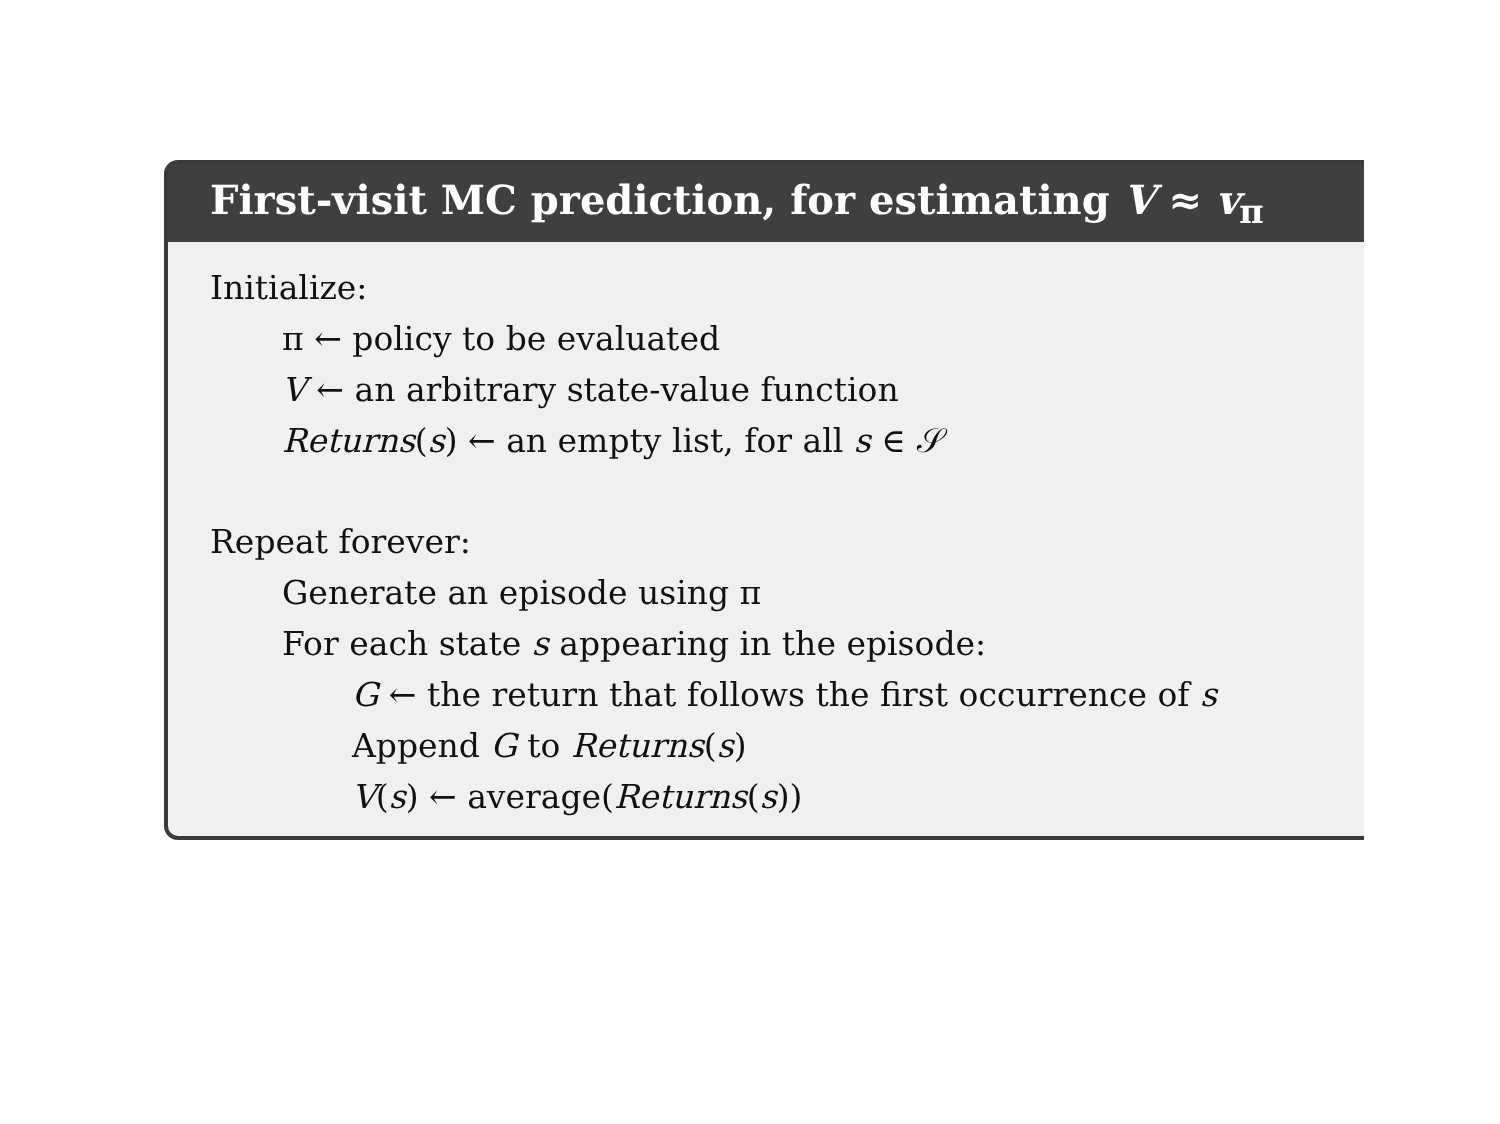First-visit MC prediction, for estimating V ≈ v<sub>π</sub>
Initialize:
π ← policy to be evaluated
V ← an arbitrary state-value function
Returns(s) ← an empty list, for all s ∈ 𝒮
Repeat forever:
Generate an episode using π
For each state s appearing in the episode:
G ← the return that follows the first occurrence of s
Append G to Returns(s)
V(s) ← average(Returns(s))